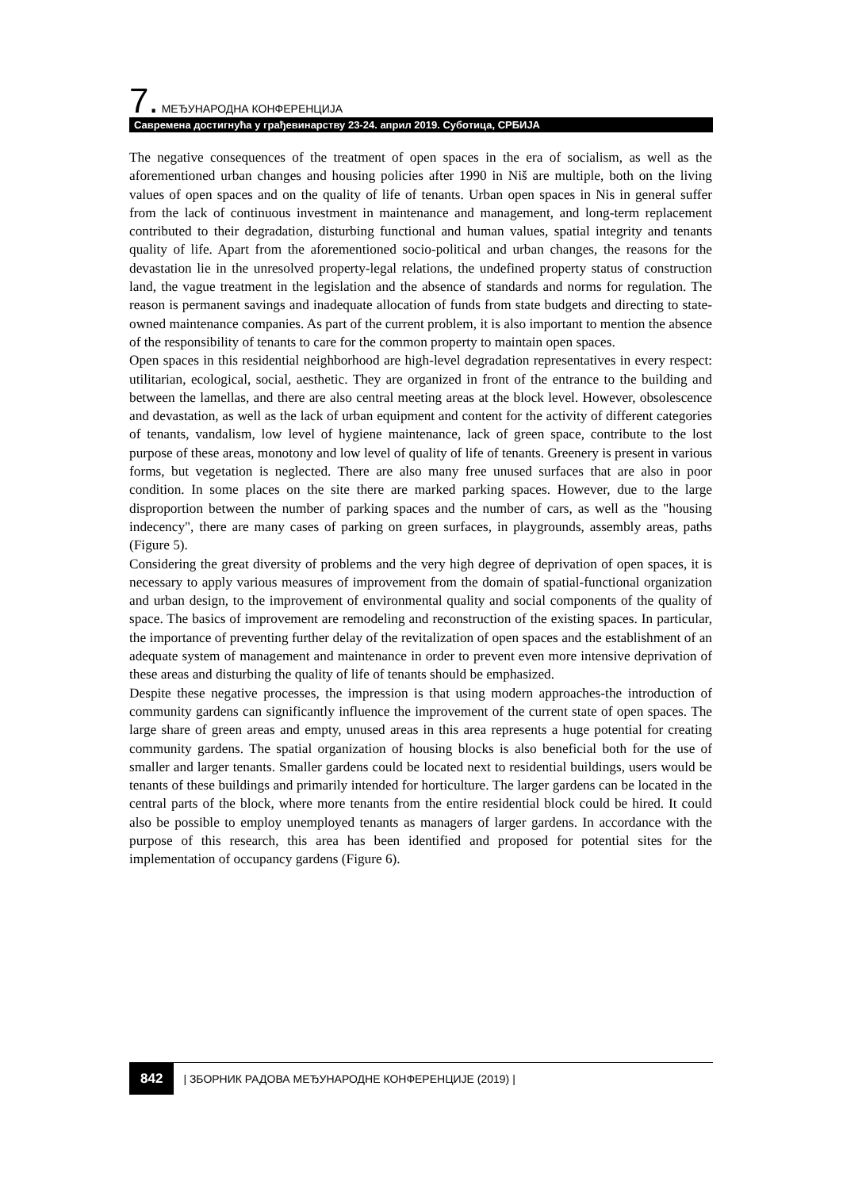7. МЕЂУНАРОДНА КОНФЕРЕНЦИЈА
Савремена достигнућа у грађевинарству 23-24. април 2019. Суботица, СРБИЈА
The negative consequences of the treatment of open spaces in the era of socialism, as well as the aforementioned urban changes and housing policies after 1990 in Niš are multiple, both on the living values of open spaces and on the quality of life of tenants. Urban open spaces in Nis in general suffer from the lack of continuous investment in maintenance and management, and long-term replacement contributed to their degradation, disturbing functional and human values, spatial integrity and tenants quality of life. Apart from the aforementioned socio-political and urban changes, the reasons for the devastation lie in the unresolved property-legal relations, the undefined property status of construction land, the vague treatment in the legislation and the absence of standards and norms for regulation. The reason is permanent savings and inadequate allocation of funds from state budgets and directing to state-owned maintenance companies. As part of the current problem, it is also important to mention the absence of the responsibility of tenants to care for the common property to maintain open spaces.
Open spaces in this residential neighborhood are high-level degradation representatives in every respect: utilitarian, ecological, social, aesthetic. They are organized in front of the entrance to the building and between the lamellas, and there are also central meeting areas at the block level. However, obsolescence and devastation, as well as the lack of urban equipment and content for the activity of different categories of tenants, vandalism, low level of hygiene maintenance, lack of green space, contribute to the lost purpose of these areas, monotony and low level of quality of life of tenants. Greenery is present in various forms, but vegetation is neglected. There are also many free unused surfaces that are also in poor condition. In some places on the site there are marked parking spaces. However, due to the large disproportion between the number of parking spaces and the number of cars, as well as the "housing indecency", there are many cases of parking on green surfaces, in playgrounds, assembly areas, paths (Figure 5).
Considering the great diversity of problems and the very high degree of deprivation of open spaces, it is necessary to apply various measures of improvement from the domain of spatial-functional organization and urban design, to the improvement of environmental quality and social components of the quality of space. The basics of improvement are remodeling and reconstruction of the existing spaces. In particular, the importance of preventing further delay of the revitalization of open spaces and the establishment of an adequate system of management and maintenance in order to prevent even more intensive deprivation of these areas and disturbing the quality of life of tenants should be emphasized.
Despite these negative processes, the impression is that using modern approaches-the introduction of community gardens can significantly influence the improvement of the current state of open spaces. The large share of green areas and empty, unused areas in this area represents a huge potential for creating community gardens. The spatial organization of housing blocks is also beneficial both for the use of smaller and larger tenants. Smaller gardens could be located next to residential buildings, users would be tenants of these buildings and primarily intended for horticulture. The larger gardens can be located in the central parts of the block, where more tenants from the entire residential block could be hired. It could also be possible to employ unemployed tenants as managers of larger gardens. In accordance with the purpose of this research, this area has been identified and proposed for potential sites for the implementation of occupancy gardens (Figure 6).
842 | ЗБОРНИК РАДОВА МЕЂУНАРОДНЕ КОНФЕРЕНЦИЈЕ (2019) |